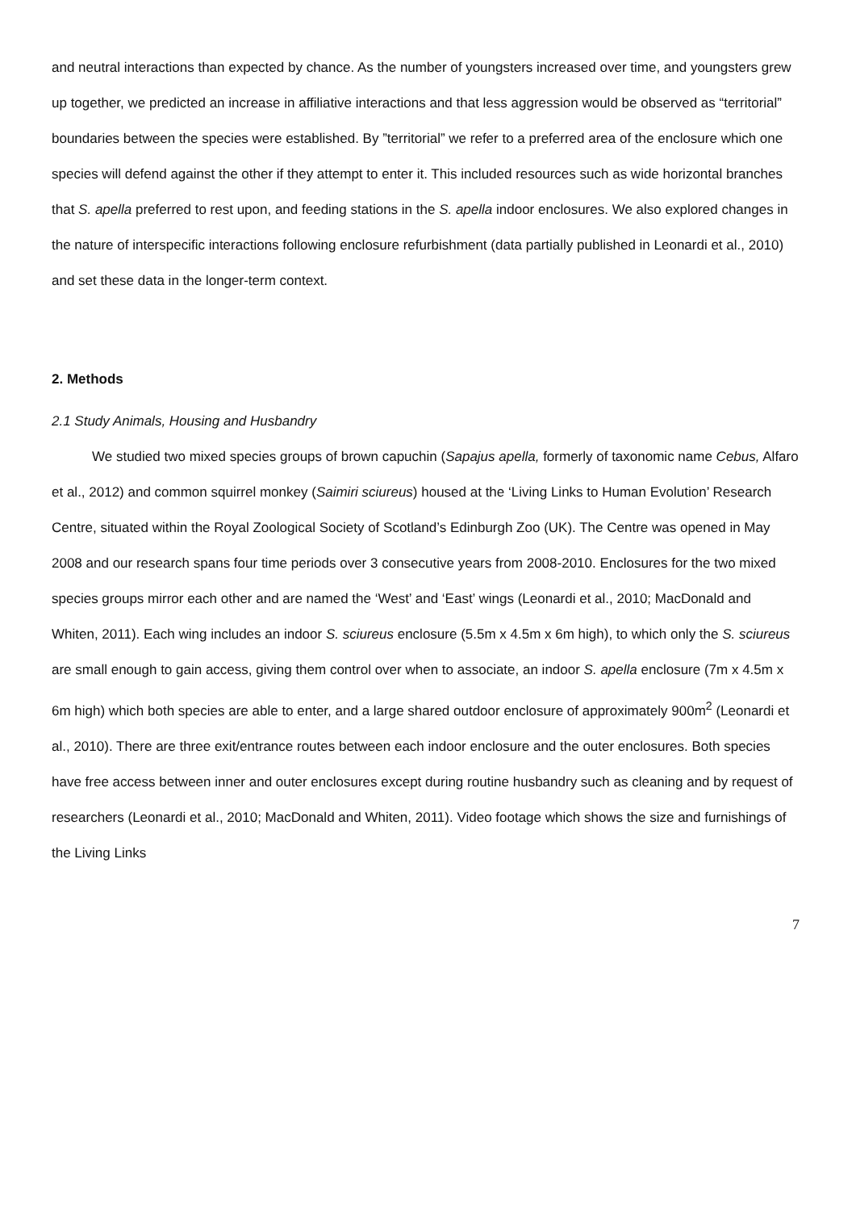and neutral interactions than expected by chance. As the number of youngsters increased over time, and youngsters grew up together, we predicted an increase in affiliative interactions and that less aggression would be observed as “territorial” boundaries between the species were established. By ”territorial” we refer to a preferred area of the enclosure which one species will defend against the other if they attempt to enter it. This included resources such as wide horizontal branches that S. apella preferred to rest upon, and feeding stations in the S. apella indoor enclosures. We also explored changes in the nature of interspecific interactions following enclosure refurbishment (data partially published in Leonardi et al., 2010) and set these data in the longer-term context.
2. Methods
2.1 Study Animals, Housing and Husbandry
We studied two mixed species groups of brown capuchin (Sapajus apella, formerly of taxonomic name Cebus, Alfaro et al., 2012) and common squirrel monkey (Saimiri sciureus) housed at the ‘Living Links to Human Evolution’ Research Centre, situated within the Royal Zoological Society of Scotland’s Edinburgh Zoo (UK). The Centre was opened in May 2008 and our research spans four time periods over 3 consecutive years from 2008-2010. Enclosures for the two mixed species groups mirror each other and are named the ‘West’ and ‘East’ wings (Leonardi et al., 2010; MacDonald and Whiten, 2011). Each wing includes an indoor S. sciureus enclosure (5.5m x 4.5m x 6m high), to which only the S. sciureus are small enough to gain access, giving them control over when to associate, an indoor S. apella enclosure (7m x 4.5m x 6m high) which both species are able to enter, and a large shared outdoor enclosure of approximately 900m<sup>2</sup> (Leonardi et al., 2010). There are three exit/entrance routes between each indoor enclosure and the outer enclosures. Both species have free access between inner and outer enclosures except during routine husbandry such as cleaning and by request of researchers (Leonardi et al., 2010; MacDonald and Whiten, 2011). Video footage which shows the size and furnishings of the Living Links
7